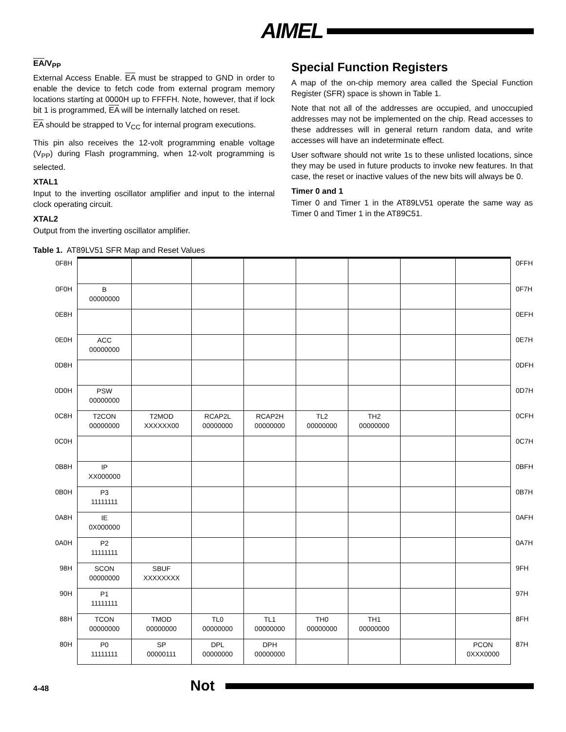AIMEL
EA/V<sub>PP</sub>
External Access Enable. EA must be strapped to GND in order to enable the device to fetch code from external program memory locations starting at 0000H up to FFFFH. Note, however, that if lock bit 1 is programmed, EA will be internally latched on reset.
EA should be strapped to V<sub>CC</sub> for internal program executions.
This pin also receives the 12-volt programming enable voltage (V<sub>PP</sub>) during Flash programming, when 12-volt programming is selected.
XTAL1
Input to the inverting oscillator amplifier and input to the internal clock operating circuit.
XTAL2
Output from the inverting oscillator amplifier.
Special Function Registers
A map of the on-chip memory area called the Special Function Register (SFR) space is shown in Table 1.
Note that not all of the addresses are occupied, and unoccupied addresses may not be implemented on the chip. Read accesses to these addresses will in general return random data, and write accesses will have an indeterminate effect.
User software should not write 1s to these unlisted locations, since they may be used in future products to invoke new features. In that case, the reset or inactive values of the new bits will always be 0.
Timer 0 and 1
Timer 0 and Timer 1 in the AT89LV51 operate the same way as Timer 0 and Timer 1 in the AT89C51.
Table 1. AT89LV51 SFR Map and Reset Values
| 0F8H | | | | | | | | | 0FFH |
| 0F0H | B 00000000 | | | | | | | | 0F7H |
| 0E8H | | | | | | | | | 0EFH |
| 0E0H | ACC 00000000 | | | | | | | | 0E7H |
| 0D8H | | | | | | | | | 0DFH |
| 0D0H | PSW 00000000 | | | | | | | | 0D7H |
| 0C8H | T2CON 00000000 | T2MOD XXXXXX00 | RCAP2L 00000000 | RCAP2H 00000000 | TL2 00000000 | TH2 00000000 | | | 0CFH |
| 0C0H | | | | | | | | | 0C7H |
| 0B8H | IP XX000000 | | | | | | | | 0BFH |
| 0B0H | P3 11111111 | | | | | | | | 0B7H |
| 0A8H | IE 0X000000 | | | | | | | | 0AFH |
| 0A0H | P2 11111111 | | | | | | | | 0A7H |
| 98H | SCON 00000000 | SBUF XXXXXXXX | | | | | | | 9FH |
| 90H | P1 11111111 | | | | | | | | 97H |
| 88H | TCON 00000000 | TMOD 00000000 | TL0 00000000 | TL1 00000000 | TH0 00000000 | TH1 00000000 | | | 8FH |
| 80H | P0 11111111 | SP 00000111 | DPL 00000000 | DPH 00000000 | | | | PCON 0XXX0000 | 87H |
4-48 Not